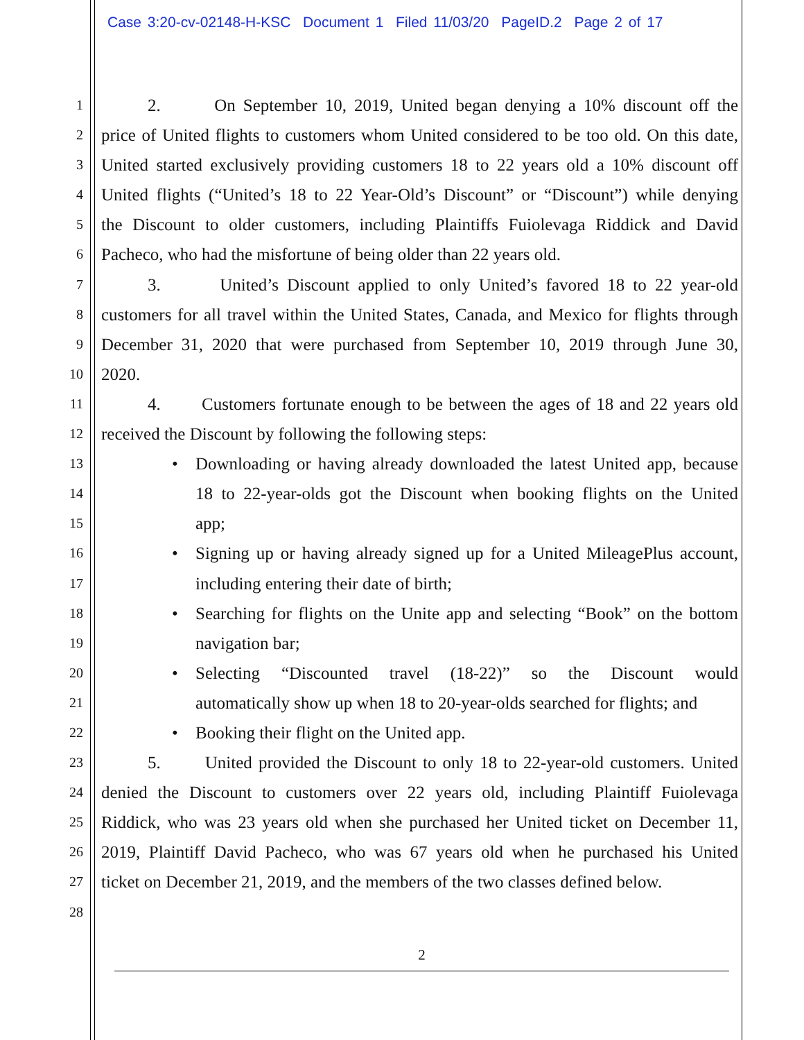Case 3:20-cv-02148-H-KSC Document 1 Filed 11/03/20 PageID.2 Page 2 of 17
1
2. On September 10, 2019, United began denying a 10% discount off the
2
price of United flights to customers whom United considered to be too old. On this date,
3
United started exclusively providing customers 18 to 22 years old a 10% discount off
4
United flights (“United’s 18 to 22 Year-Old’s Discount” or “Discount”) while denying
5
the Discount to older customers, including Plaintiffs Fuiolevaga Riddick and David
6
Pacheco, who had the misfortune of being older than 22 years old.
7
3. United’s Discount applied to only United’s favored 18 to 22 year-old
8
customers for all travel within the United States, Canada, and Mexico for flights through
9
December 31, 2020 that were purchased from September 10, 2019 through June 30,
10
2020.
11
4. Customers fortunate enough to be between the ages of 18 and 22 years old
12
received the Discount by following the following steps:
13
• Downloading or having already downloaded the latest United app, because
14
18 to 22-year-olds got the Discount when booking flights on the United
15
app;
16
• Signing up or having already signed up for a United MileagePlus account,
17
including entering their date of birth;
18
• Searching for flights on the Unite app and selecting “Book” on the bottom
19
navigation bar;
20
• Selecting “Discounted travel (18-22)” so the Discount would
21
automatically show up when 18 to 20-year-olds searched for flights; and
22
• Booking their flight on the United app.
23
5. United provided the Discount to only 18 to 22-year-old customers. United
24
denied the Discount to customers over 22 years old, including Plaintiff Fuiolevaga
25
Riddick, who was 23 years old when she purchased her United ticket on December 11,
26
2019, Plaintiff David Pacheco, who was 67 years old when he purchased his United
27
ticket on December 21, 2019, and the members of the two classes defined below.
28
2